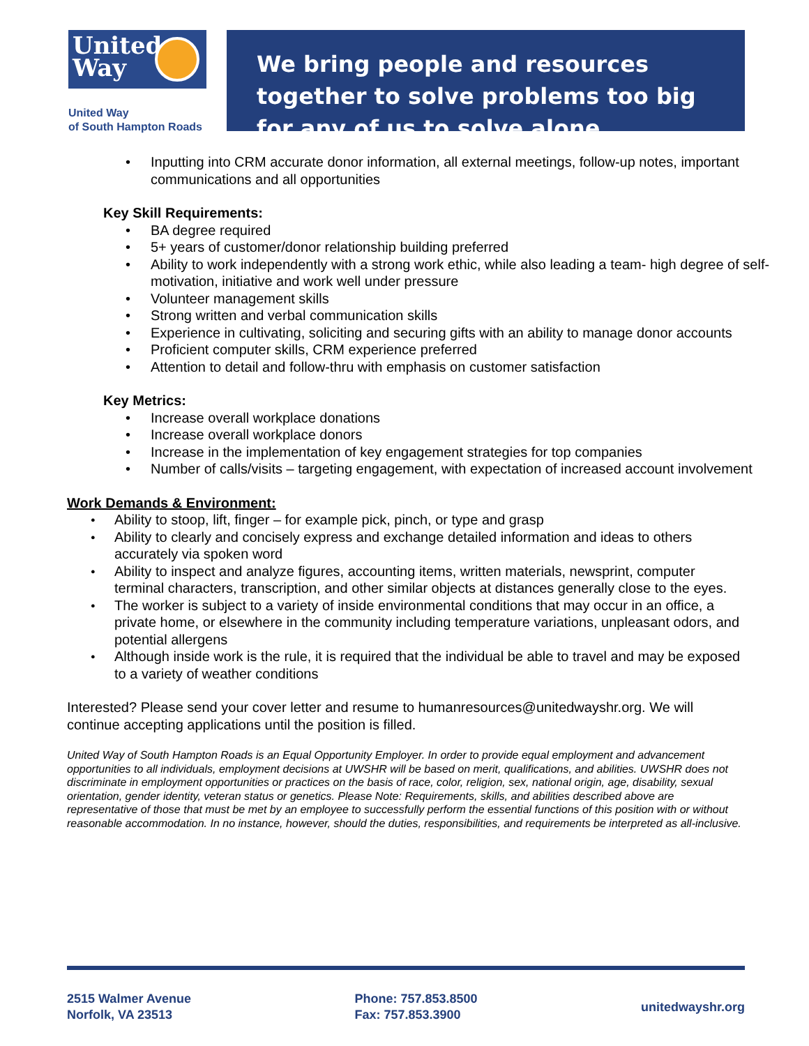United
Way
United Way
of South Hampton Roads
We bring people and resources together to solve problems too big for any of us to solve alone.
Inputting into CRM accurate donor information, all external meetings, follow-up notes, important communications and all opportunities
Key Skill Requirements:
BA degree required
5+ years of customer/donor relationship building preferred
Ability to work independently with a strong work ethic, while also leading a team- high degree of self-motivation, initiative and work well under pressure
Volunteer management skills
Strong written and verbal communication skills
Experience in cultivating, soliciting and securing gifts with an ability to manage donor accounts
Proficient computer skills, CRM experience preferred
Attention to detail and follow-thru with emphasis on customer satisfaction
Key Metrics:
Increase overall workplace donations
Increase overall workplace donors
Increase in the implementation of key engagement strategies for top companies
Number of calls/visits – targeting engagement, with expectation of increased account involvement
Work Demands & Environment:
Ability to stoop, lift, finger – for example pick, pinch, or type and grasp
Ability to clearly and concisely express and exchange detailed information and ideas to others accurately via spoken word
Ability to inspect and analyze figures, accounting items, written materials, newsprint, computer terminal characters, transcription, and other similar objects at distances generally close to the eyes.
The worker is subject to a variety of inside environmental conditions that may occur in an office, a private home, or elsewhere in the community including temperature variations, unpleasant odors, and potential allergens
Although inside work is the rule, it is required that the individual be able to travel and may be exposed to a variety of weather conditions
Interested? Please send your cover letter and resume to humanresources@unitedwayshr.org. We will continue accepting applications until the position is filled.
United Way of South Hampton Roads is an Equal Opportunity Employer. In order to provide equal employment and advancement opportunities to all individuals, employment decisions at UWSHR will be based on merit, qualifications, and abilities. UWSHR does not discriminate in employment opportunities or practices on the basis of race, color, religion, sex, national origin, age, disability, sexual orientation, gender identity, veteran status or genetics. Please Note: Requirements, skills, and abilities described above are representative of those that must be met by an employee to successfully perform the essential functions of this position with or without reasonable accommodation. In no instance, however, should the duties, responsibilities, and requirements be interpreted as all-inclusive.
2515 Walmer Avenue
Norfolk, VA 23513
Phone: 757.853.8500
Fax: 757.853.3900
unitedwayshr.org